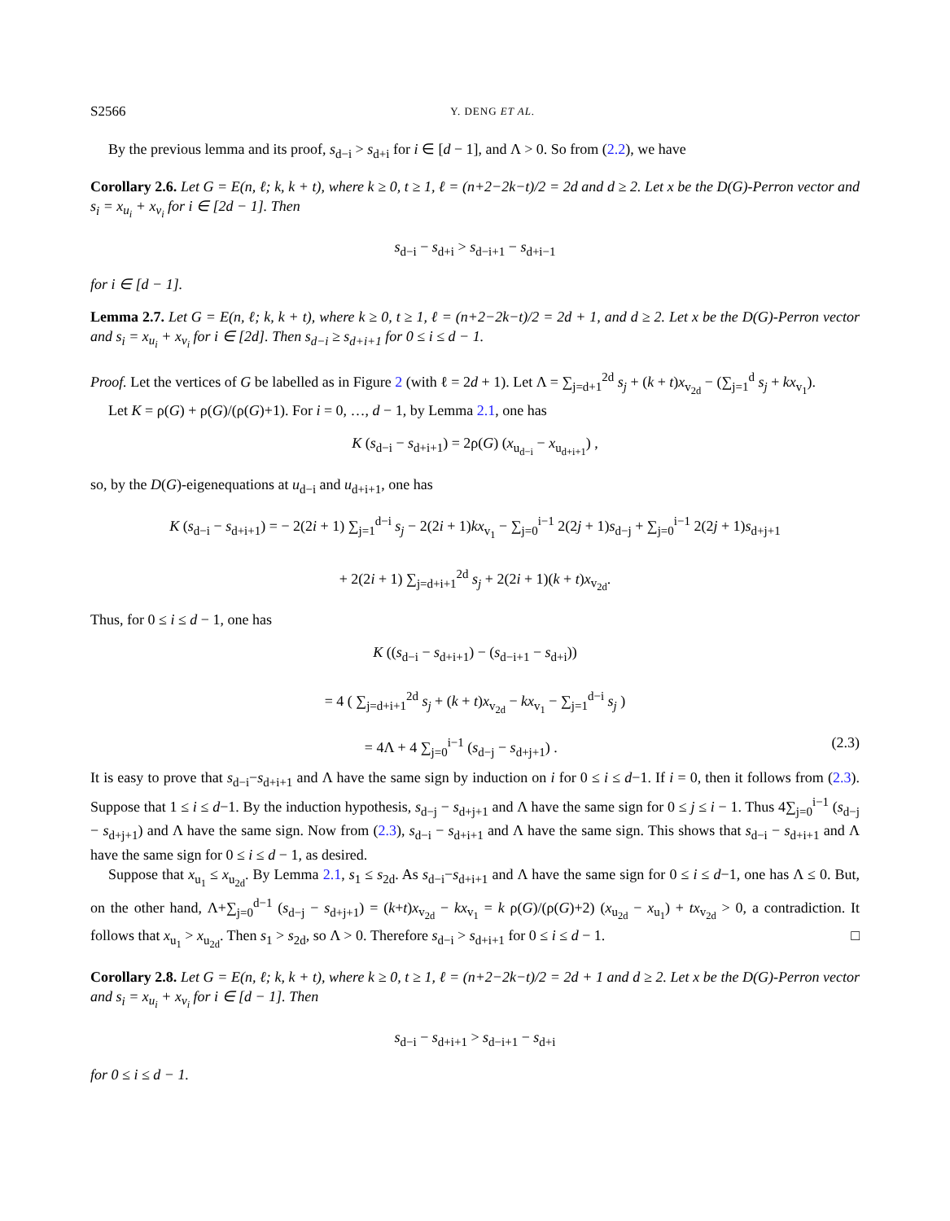S2566 Y. DENG ET AL.
By the previous lemma and its proof, s<sub>d−i</sub> > s<sub>d+i</sub> for i ∈ [d − 1], and Λ > 0. So from (2.2), we have
Corollary 2.6. Let G = E(n, ℓ; k, k + t), where k ≥ 0, t ≥ 1, ℓ = (n+2−2k−t)/2 = 2d and d ≥ 2. Let x be the D(G)-Perron vector and s<sub>i</sub> = x<sub>u<sub>i</sub></sub> + x<sub>v<sub>i</sub></sub> for i ∈ [2d − 1]. Then
s<sub>d−i</sub> − s<sub>d+i</sub> > s<sub>d−i+1</sub> − s<sub>d+i−1</sub>
for i ∈ [d − 1].
Lemma 2.7. Let G = E(n, ℓ; k, k + t), where k ≥ 0, t ≥ 1, ℓ = (n+2−2k−t)/2 = 2d + 1, and d ≥ 2. Let x be the D(G)-Perron vector and s<sub>i</sub> = x<sub>u<sub>i</sub></sub> + x<sub>v<sub>i</sub></sub> for i ∈ [2d]. Then s<sub>d−i</sub> ≥ s<sub>d+i+1</sub> for 0 ≤ i ≤ d − 1.
Proof. Let the vertices of G be labelled as in Figure 2 (with ℓ = 2d + 1). Let Λ = ∑<sub>j=d+1</sub><sup>2d</sup> s<sub>j</sub> + (k + t)x<sub>v<sub>2d</sub></sub> − (∑<sub>j=1</sub><sup>d</sup> s<sub>j</sub> + kx<sub>v<sub>1</sub></sub>).
Let K = ρ(G) + ρ(G)/(ρ(G)+1). For i = 0, …, d − 1, by Lemma 2.1, one has
K (s<sub>d−i</sub> − s<sub>d+i+1</sub>) = 2ρ(G) (x<sub>u<sub>d−i</sub></sub> − x<sub>u<sub>d+i+1</sub></sub>) ,
so, by the D(G)-eigenequations at u<sub>d−i</sub> and u<sub>d+i+1</sub>, one has
K (s<sub>d−i</sub> − s<sub>d+i+1</sub>) = − 2(2i + 1) ∑<sub>j=1</sub><sup>d−i</sup> s<sub>j</sub> − 2(2i + 1)kx<sub>v<sub>1</sub></sub> − ∑<sub>j=0</sub><sup>i−1</sup> 2(2j + 1)s<sub>d−j</sub> + ∑<sub>j=0</sub><sup>i−1</sup> 2(2j + 1)s<sub>d+j+1</sub>
+ 2(2i + 1) ∑<sub>j=d+i+1</sub><sup>2d</sup> s<sub>j</sub> + 2(2i + 1)(k + t)x<sub>v<sub>2d</sub></sub>.
Thus, for 0 ≤ i ≤ d − 1, one has
K ((s<sub>d−i</sub> − s<sub>d+i+1</sub>) − (s<sub>d−i+1</sub> − s<sub>d+i</sub>))
= 4 ( ∑<sub>j=d+i+1</sub><sup>2d</sup> s<sub>j</sub> + (k + t)x<sub>v<sub>2d</sub></sub> − kx<sub>v<sub>1</sub></sub> − ∑<sub>j=1</sub><sup>d−i</sup> s<sub>j</sub> )
= 4Λ + 4 ∑<sub>j=0</sub><sup>i−1</sup> (s<sub>d−j</sub> − s<sub>d+j+1</sub>) . (2.3)
It is easy to prove that s<sub>d−i</sub>−s<sub>d+i+1</sub> and Λ have the same sign by induction on i for 0 ≤ i ≤ d−1. If i = 0, then it follows from (2.3). Suppose that 1 ≤ i ≤ d−1. By the induction hypothesis, s<sub>d−j</sub> − s<sub>d+j+1</sub> and Λ have the same sign for 0 ≤ j ≤ i − 1. Thus 4∑<sub>j=0</sub><sup>i−1</sup> (s<sub>d−j</sub> − s<sub>d+j+1</sub>) and Λ have the same sign. Now from (2.3), s<sub>d−i</sub> − s<sub>d+i+1</sub> and Λ have the same sign. This shows that s<sub>d−i</sub> − s<sub>d+i+1</sub> and Λ have the same sign for 0 ≤ i ≤ d − 1, as desired.
Suppose that x<sub>u<sub>1</sub></sub> ≤ x<sub>u<sub>2d</sub></sub>. By Lemma 2.1, s<sub>1</sub> ≤ s<sub>2d</sub>. As s<sub>d−i</sub>−s<sub>d+i+1</sub> and Λ have the same sign for 0 ≤ i ≤ d−1, one has Λ ≤ 0. But, on the other hand, Λ+∑<sub>j=0</sub><sup>d−1</sup> (s<sub>d−j</sub> − s<sub>d+j+1</sub>) = (k+t)x<sub>v<sub>2d</sub></sub> − kx<sub>v<sub>1</sub></sub> = k ρ(G)/(ρ(G)+2) (x<sub>u<sub>2d</sub></sub> − x<sub>u<sub>1</sub></sub>) + tx<sub>v<sub>2d</sub></sub> > 0, a contradiction. It follows that x<sub>u<sub>1</sub></sub> > x<sub>u<sub>2d</sub></sub>. Then s<sub>1</sub> > s<sub>2d</sub>, so Λ > 0. Therefore s<sub>d−i</sub> > s<sub>d+i+1</sub> for 0 ≤ i ≤ d − 1. □
Corollary 2.8. Let G = E(n, ℓ; k, k + t), where k ≥ 0, t ≥ 1, ℓ = (n+2−2k−t)/2 = 2d + 1 and d ≥ 2. Let x be the D(G)-Perron vector and s<sub>i</sub> = x<sub>u<sub>i</sub></sub> + x<sub>v<sub>i</sub></sub> for i ∈ [d − 1]. Then
s<sub>d−i</sub> − s<sub>d+i+1</sub> > s<sub>d−i+1</sub> − s<sub>d+i</sub>
for 0 ≤ i ≤ d − 1.